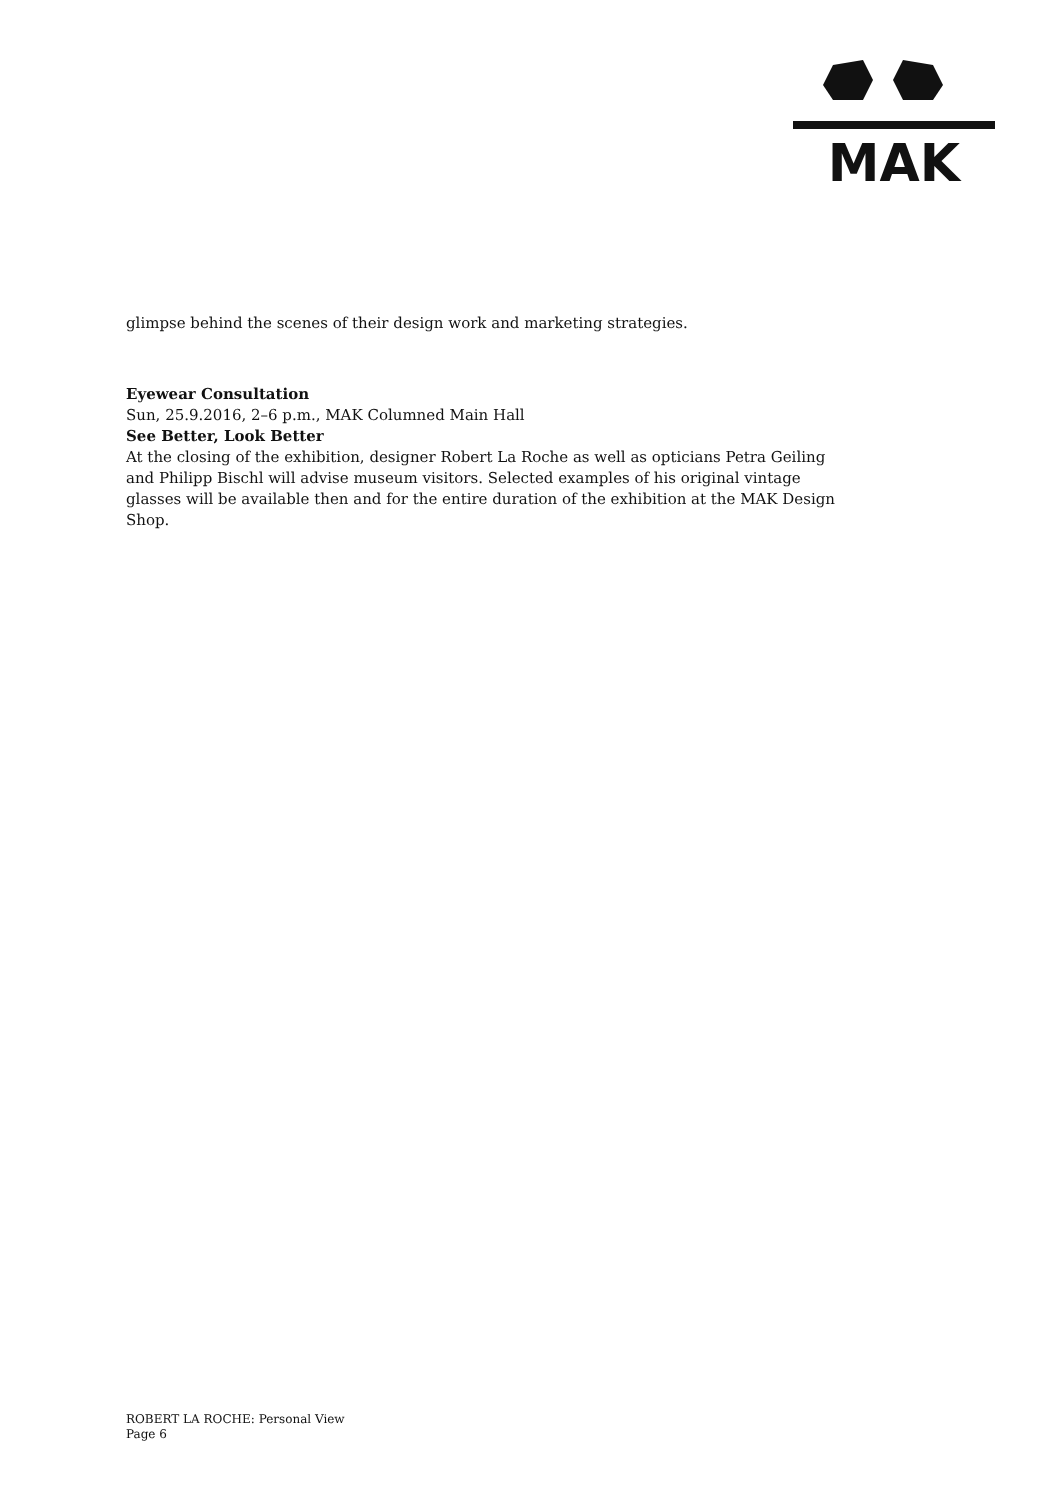MAK
glimpse behind the scenes of their design work and marketing strategies.
Eyewear Consultation
Sun, 25.9.2016, 2–6 p.m., MAK Columned Main Hall
See Better, Look Better
At the closing of the exhibition, designer Robert La Roche as well as opticians Petra Geiling and Philipp Bischl will advise museum visitors. Selected examples of his original vintage glasses will be available then and for the entire duration of the exhibition at the MAK Design Shop.
ROBERT LA ROCHE: Personal View
Page 6